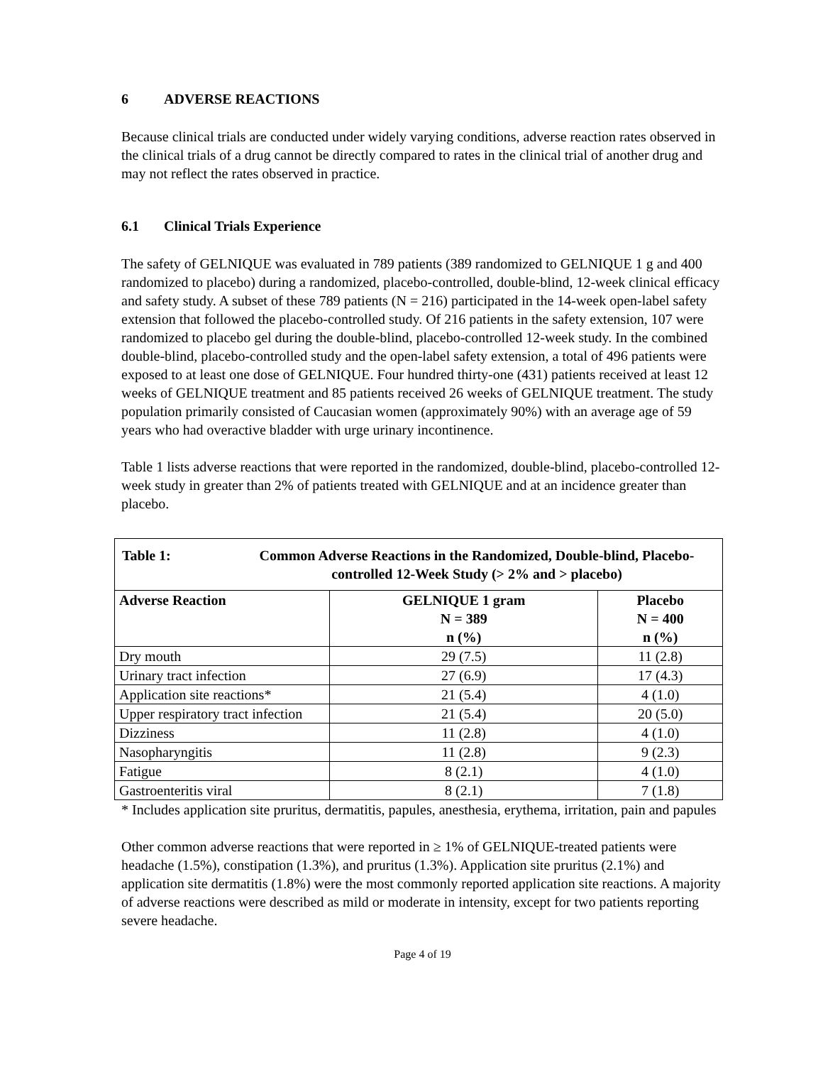6 ADVERSE REACTIONS
Because clinical trials are conducted under widely varying conditions, adverse reaction rates observed in the clinical trials of a drug cannot be directly compared to rates in the clinical trial of another drug and may not reflect the rates observed in practice.
6.1 Clinical Trials Experience
The safety of GELNIQUE was evaluated in 789 patients (389 randomized to GELNIQUE 1 g and 400 randomized to placebo) during a randomized, placebo-controlled, double-blind, 12-week clinical efficacy and safety study. A subset of these 789 patients (N = 216) participated in the 14-week open-label safety extension that followed the placebo-controlled study. Of 216 patients in the safety extension, 107 were randomized to placebo gel during the double-blind, placebo-controlled 12-week study. In the combined double-blind, placebo-controlled study and the open-label safety extension, a total of 496 patients were exposed to at least one dose of GELNIQUE. Four hundred thirty-one (431) patients received at least 12 weeks of GELNIQUE treatment and 85 patients received 26 weeks of GELNIQUE treatment. The study population primarily consisted of Caucasian women (approximately 90%) with an average age of 59 years who had overactive bladder with urge urinary incontinence.
Table 1 lists adverse reactions that were reported in the randomized, double-blind, placebo-controlled 12-week study in greater than 2% of patients treated with GELNIQUE and at an incidence greater than placebo.
| Table 1: Common Adverse Reactions in the Randomized, Double-blind, Placebo-controlled 12-Week Study (> 2% and > placebo) | | |
| --- | --- | --- |
| Adverse Reaction | GELNIQUE 1 gram N = 389 n (%) | Placebo N = 400 n (%) |
| Dry mouth | 29 (7.5) | 11 (2.8) |
| Urinary tract infection | 27 (6.9) | 17 (4.3) |
| Application site reactions* | 21 (5.4) | 4 (1.0) |
| Upper respiratory tract infection | 21 (5.4) | 20 (5.0) |
| Dizziness | 11 (2.8) | 4 (1.0) |
| Nasopharyngitis | 11 (2.8) | 9 (2.3) |
| Fatigue | 8 (2.1) | 4 (1.0) |
| Gastroenteritis viral | 8 (2.1) | 7 (1.8) |
* Includes application site pruritus, dermatitis, papules, anesthesia, erythema, irritation, pain and papules
Other common adverse reactions that were reported in ≥ 1% of GELNIQUE-treated patients were headache (1.5%), constipation (1.3%), and pruritus (1.3%). Application site pruritus (2.1%) and application site dermatitis (1.8%) were the most commonly reported application site reactions. A majority of adverse reactions were described as mild or moderate in intensity, except for two patients reporting severe headache.
Page 4 of 19